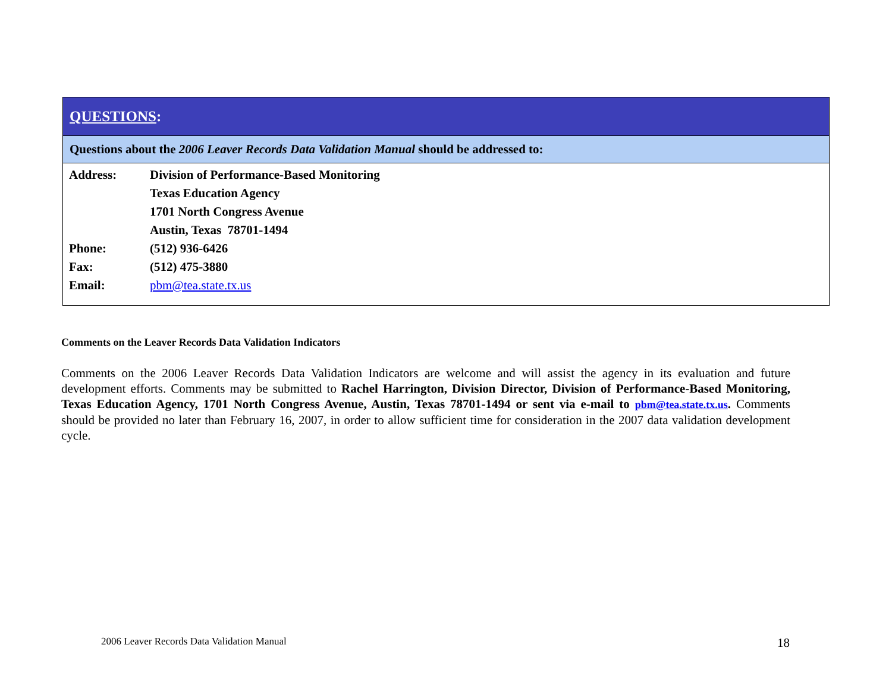QUESTIONS:
Questions about the 2006 Leaver Records Data Validation Manual should be addressed to:
| Address: | Division of Performance-Based Monitoring |
| | Texas Education Agency |
| | 1701 North Congress Avenue |
| | Austin, Texas 78701-1494 |
| Phone: | (512) 936-6426 |
| Fax: | (512) 475-3880 |
| Email: | pbm@tea.state.tx.us |
Comments on the Leaver Records Data Validation Indicators
Comments on the 2006 Leaver Records Data Validation Indicators are welcome and will assist the agency in its evaluation and future development efforts. Comments may be submitted to Rachel Harrington, Division Director, Division of Performance-Based Monitoring, Texas Education Agency, 1701 North Congress Avenue, Austin, Texas 78701-1494 or sent via e-mail to pbm@tea.state.tx.us. Comments should be provided no later than February 16, 2007, in order to allow sufficient time for consideration in the 2007 data validation development cycle.
2006 Leaver Records Data Validation Manual
18